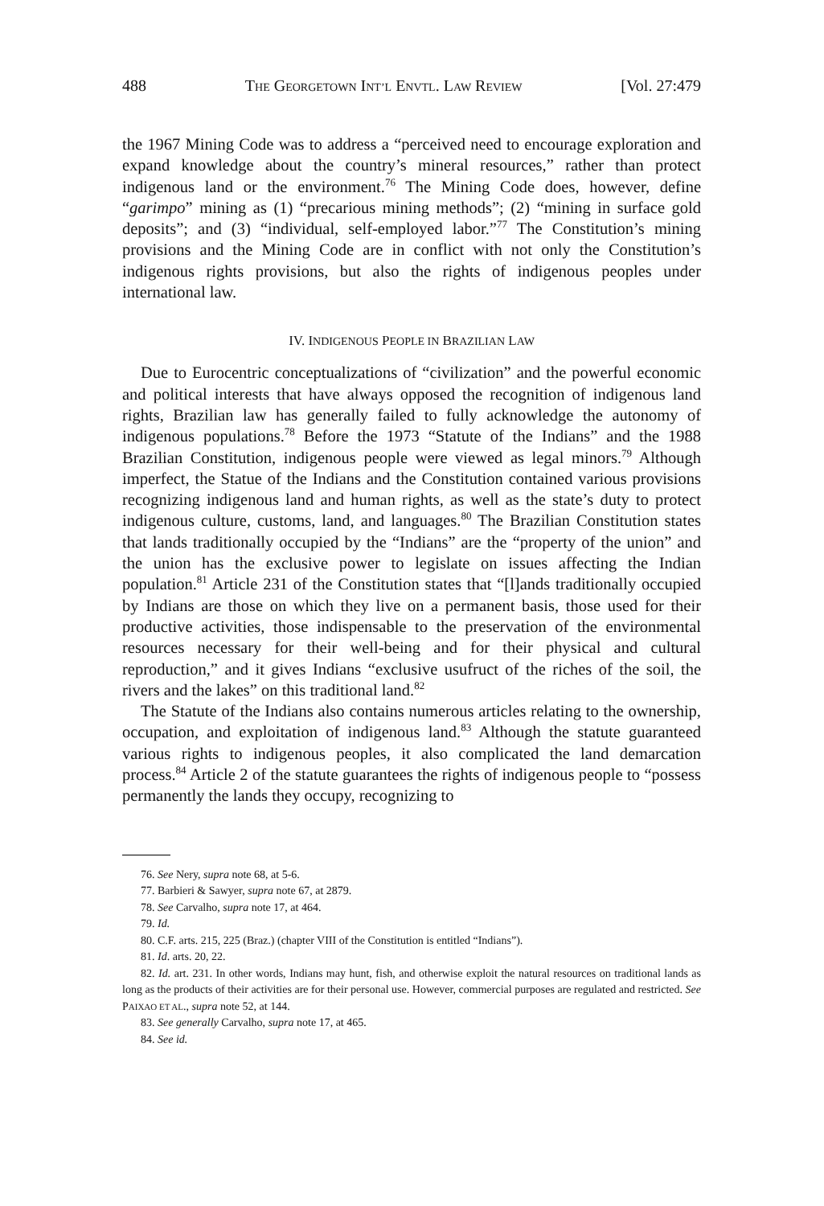488 THE GEORGETOWN INT’L ENVTL. LAW REVIEW [Vol. 27:479
the 1967 Mining Code was to address a “perceived need to encourage exploration and expand knowledge about the country’s mineral resources,” rather than protect indigenous land or the environment.<sup>76</sup> The Mining Code does, however, define “garimpo” mining as (1) “precarious mining methods”; (2) “mining in surface gold deposits”; and (3) “individual, self-employed labor.”<sup>77</sup> The Constitution’s mining provisions and the Mining Code are in conflict with not only the Constitution’s indigenous rights provisions, but also the rights of indigenous peoples under international law.
IV. INDIGENOUS PEOPLE IN BRAZILIAN LAW
Due to Eurocentric conceptualizations of “civilization” and the powerful economic and political interests that have always opposed the recognition of indigenous land rights, Brazilian law has generally failed to fully acknowledge the autonomy of indigenous populations.<sup>78</sup> Before the 1973 “Statute of the Indians” and the 1988 Brazilian Constitution, indigenous people were viewed as legal minors.<sup>79</sup> Although imperfect, the Statue of the Indians and the Constitution contained various provisions recognizing indigenous land and human rights, as well as the state’s duty to protect indigenous culture, customs, land, and languages.<sup>80</sup> The Brazilian Constitution states that lands traditionally occupied by the “Indians” are the “property of the union” and the union has the exclusive power to legislate on issues affecting the Indian population.<sup>81</sup> Article 231 of the Constitution states that “[l]ands traditionally occupied by Indians are those on which they live on a permanent basis, those used for their productive activities, those indispensable to the preservation of the environmental resources necessary for their well-being and for their physical and cultural reproduction,” and it gives Indians “exclusive usufruct of the riches of the soil, the rivers and the lakes” on this traditional land.<sup>82</sup>
The Statute of the Indians also contains numerous articles relating to the ownership, occupation, and exploitation of indigenous land.<sup>83</sup> Although the statute guaranteed various rights to indigenous peoples, it also complicated the land demarcation process.<sup>84</sup> Article 2 of the statute guarantees the rights of indigenous people to “possess permanently the lands they occupy, recognizing to
76. See Nery, supra note 68, at 5-6.
77. Barbieri & Sawyer, supra note 67, at 2879.
78. See Carvalho, supra note 17, at 464.
79. Id.
80. C.F. arts. 215, 225 (Braz.) (chapter VIII of the Constitution is entitled “Indians”).
81. Id. arts. 20, 22.
82. Id. art. 231. In other words, Indians may hunt, fish, and otherwise exploit the natural resources on traditional lands as long as the products of their activities are for their personal use. However, commercial purposes are regulated and restricted. See PAIXAO ET AL., supra note 52, at 144.
83. See generally Carvalho, supra note 17, at 465.
84. See id.